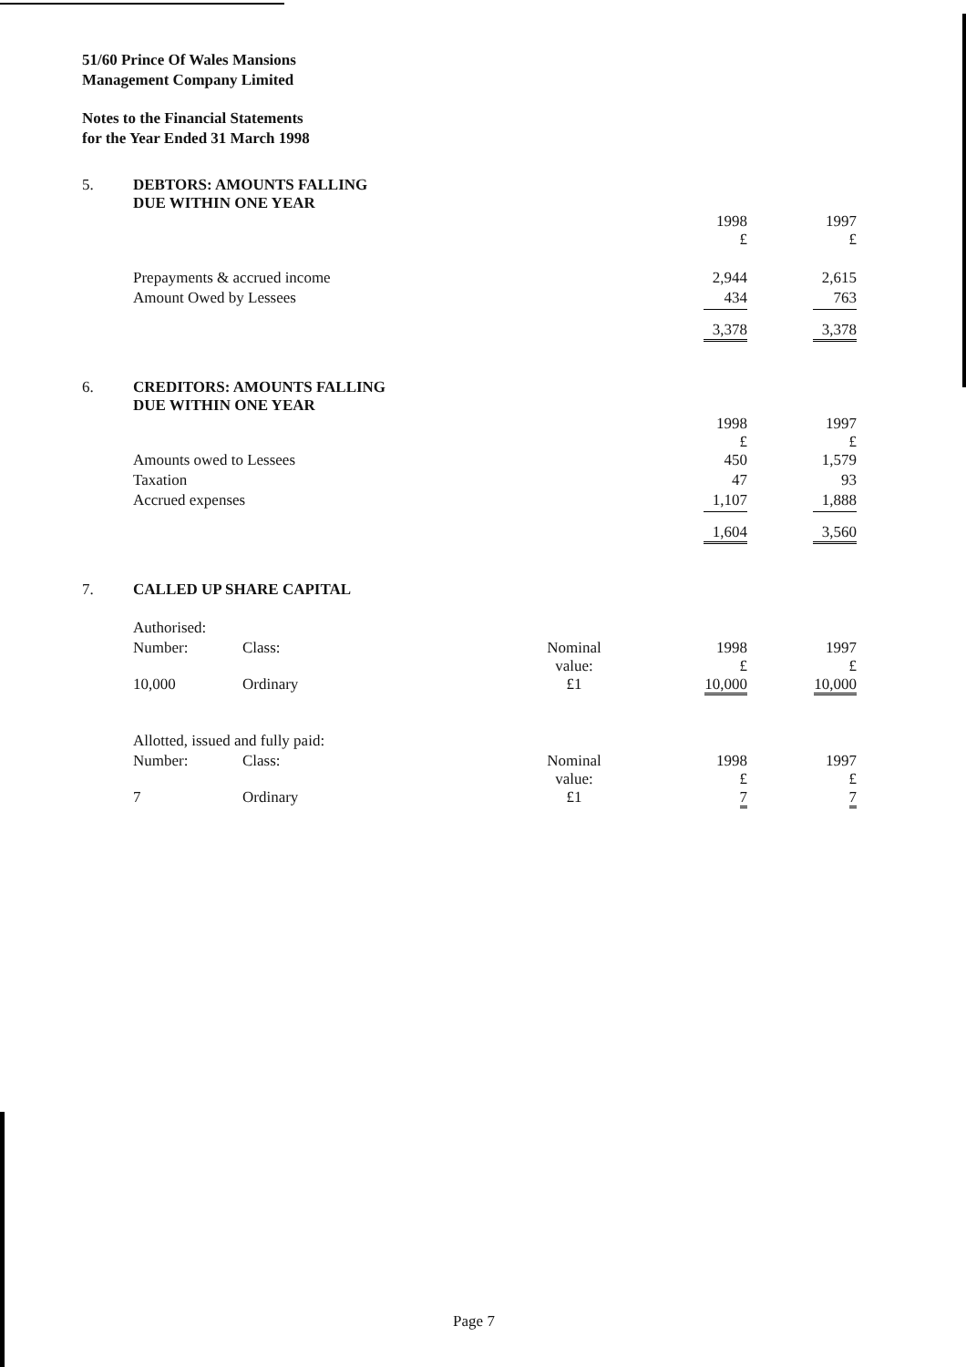51/60 Prince Of Wales Mansions
Management Company Limited
Notes to the Financial Statements
for the Year Ended 31 March 1998
| 5. | DEBTORS: AMOUNTS FALLING DUE WITHIN ONE YEAR | | | | |
| | | | | 1998 £ | 1997 £ |
| | Prepayments & accrued income | | | 2,944 | 2,615 |
| | Amount Owed by Lessees | | | 434 | 763 |
| | | | | 3,378 | 3,378 |
| 6. | CREDITORS: AMOUNTS FALLING DUE WITHIN ONE YEAR | | | | |
| | | | | 1998 £ | 1997 £ |
| | Amounts owed to Lessees | | | 450 | 1,579 |
| | Taxation | | | 47 | 93 |
| | Accrued expenses | | | 1,107 | 1,888 |
| | | | | 1,604 | 3,560 |
| 7. | CALLED UP SHARE CAPITAL | | | | |
| | Authorised: | | | | |
| | Number: | Class: | Nominal value: | 1998 £ | 1997 £ |
| | 10,000 | Ordinary | £1 | 10,000 | 10,000 |
| | Allotted, issued and fully paid: | | | | |
| | Number: | Class: | Nominal value: | 1998 £ | 1997 £ |
| | 7 | Ordinary | £1 | 7 | 7 |
Page 7